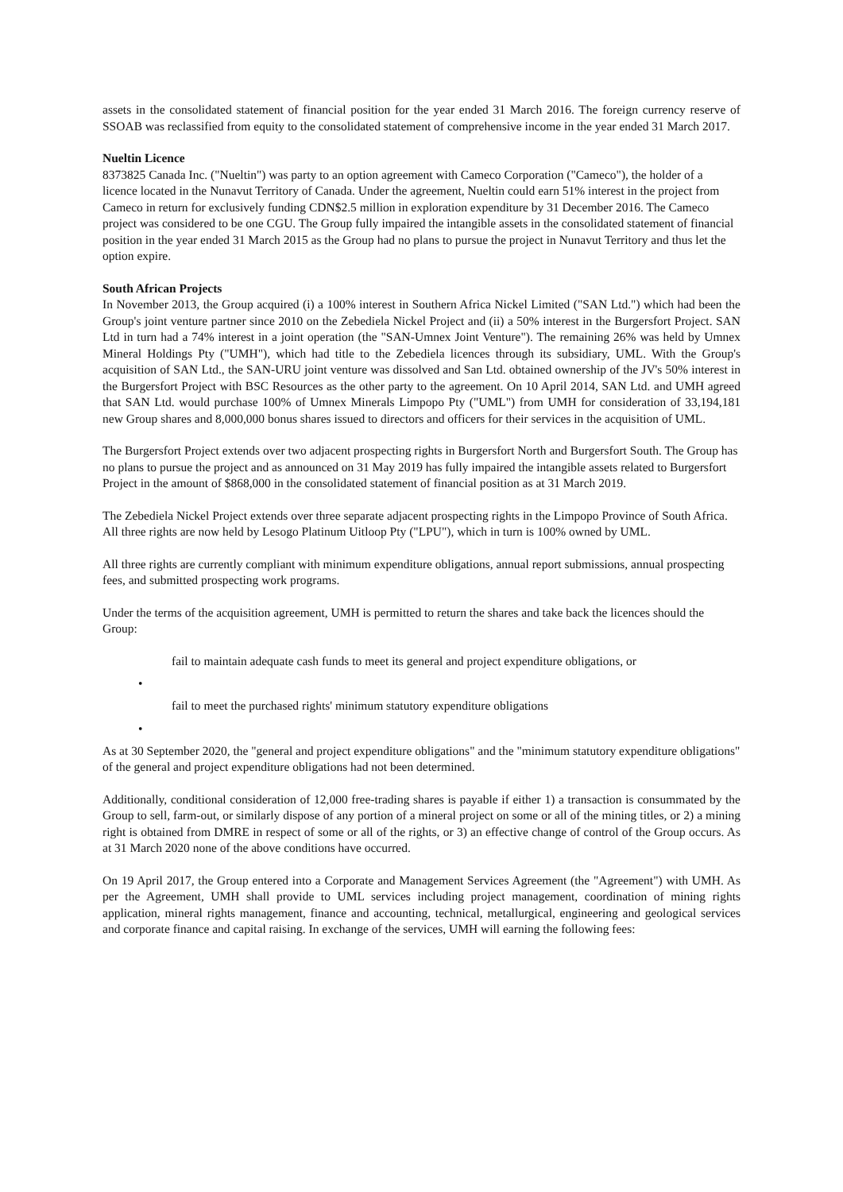assets in the consolidated statement of financial position for the year ended 31 March 2016. The foreign currency reserve of SSOAB was reclassified from equity to the consolidated statement of comprehensive income in the year ended 31 March 2017.
Nueltin Licence
8373825 Canada Inc. ("Nueltin") was party to an option agreement with Cameco Corporation ("Cameco"), the holder of a licence located in the Nunavut Territory of Canada. Under the agreement, Nueltin could earn 51% interest in the project from Cameco in return for exclusively funding CDN$2.5 million in exploration expenditure by 31 December 2016. The Cameco project was considered to be one CGU. The Group fully impaired the intangible assets in the consolidated statement of financial position in the year ended 31 March 2015 as the Group had no plans to pursue the project in Nunavut Territory and thus let the option expire.
South African Projects
In November 2013, the Group acquired (i) a 100% interest in Southern Africa Nickel Limited ("SAN Ltd.") which had been the Group's joint venture partner since 2010 on the Zebediela Nickel Project and (ii) a 50% interest in the Burgersfort Project. SAN Ltd in turn had a 74% interest in a joint operation (the "SAN-Umnex Joint Venture"). The remaining 26% was held by Umnex Mineral Holdings Pty ("UMH"), which had title to the Zebediela licences through its subsidiary, UML. With the Group's acquisition of SAN Ltd., the SAN-URU joint venture was dissolved and San Ltd. obtained ownership of the JV's 50% interest in the Burgersfort Project with BSC Resources as the other party to the agreement. On 10 April 2014, SAN Ltd. and UMH agreed that SAN Ltd. would purchase 100% of Umnex Minerals Limpopo Pty ("UML") from UMH for consideration of 33,194,181 new Group shares and 8,000,000 bonus shares issued to directors and officers for their services in the acquisition of UML.
The Burgersfort Project extends over two adjacent prospecting rights in Burgersfort North and Burgersfort South. The Group has no plans to pursue the project and as announced on 31 May 2019 has fully impaired the intangible assets related to Burgersfort Project in the amount of $868,000 in the consolidated statement of financial position as at 31 March 2019.
The Zebediela Nickel Project extends over three separate adjacent prospecting rights in the Limpopo Province of South Africa. All three rights are now held by Lesogo Platinum Uitloop Pty ("LPU"), which in turn is 100% owned by UML.
All three rights are currently compliant with minimum expenditure obligations, annual report submissions, annual prospecting fees, and submitted prospecting work programs.
Under the terms of the acquisition agreement, UMH is permitted to return the shares and take back the licences should the Group:
fail to maintain adequate cash funds to meet its general and project expenditure obligations, or
•
fail to meet the purchased rights' minimum statutory expenditure obligations
•
As at 30 September 2020, the "general and project expenditure obligations" and the "minimum statutory expenditure obligations" of the general and project expenditure obligations had not been determined.
Additionally, conditional consideration of 12,000 free-trading shares is payable if either 1) a transaction is consummated by the Group to sell, farm-out, or similarly dispose of any portion of a mineral project on some or all of the mining titles, or 2) a mining right is obtained from DMRE in respect of some or all of the rights, or 3) an effective change of control of the Group occurs. As at 31 March 2020 none of the above conditions have occurred.
On 19 April 2017, the Group entered into a Corporate and Management Services Agreement (the "Agreement") with UMH. As per the Agreement, UMH shall provide to UML services including project management, coordination of mining rights application, mineral rights management, finance and accounting, technical, metallurgical, engineering and geological services and corporate finance and capital raising. In exchange of the services, UMH will earning the following fees: